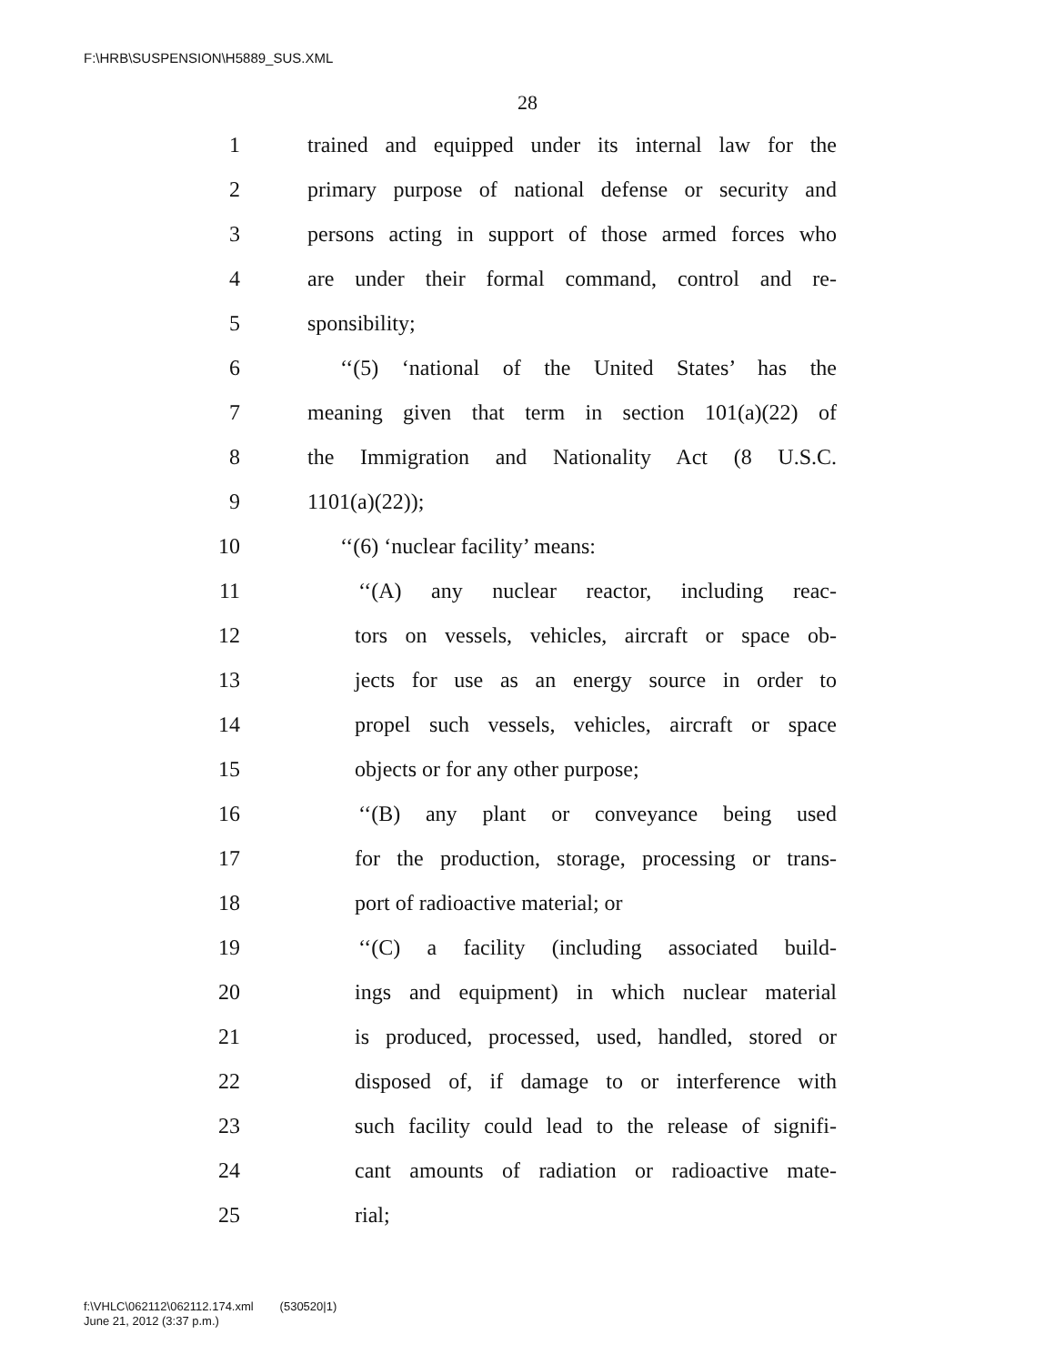F:\HRB\SUSPENSION\H5889_SUS.XML
28
1 trained and equipped under its internal law for the
2 primary purpose of national defense or security and
3 persons acting in support of those armed forces who
4 are under their formal command, control and re-
5 sponsibility;
6 ‘‘(5) ‘national of the United States’ has the
7 meaning given that term in section 101(a)(22) of
8 the Immigration and Nationality Act (8 U.S.C.
9 1101(a)(22));
10 ‘‘(6) ‘nuclear facility’ means:
11 ‘‘(A) any nuclear reactor, including reac-
12 tors on vessels, vehicles, aircraft or space ob-
13 jects for use as an energy source in order to
14 propel such vessels, vehicles, aircraft or space
15 objects or for any other purpose;
16 ‘‘(B) any plant or conveyance being used
17 for the production, storage, processing or trans-
18 port of radioactive material; or
19 ‘‘(C) a facility (including associated build-
20 ings and equipment) in which nuclear material
21 is produced, processed, used, handled, stored or
22 disposed of, if damage to or interference with
23 such facility could lead to the release of signifi-
24 cant amounts of radiation or radioactive mate-
25 rial;
f:\VHLC\062112\062112.174.xml (530520|1)
June 21, 2012 (3:37 p.m.)